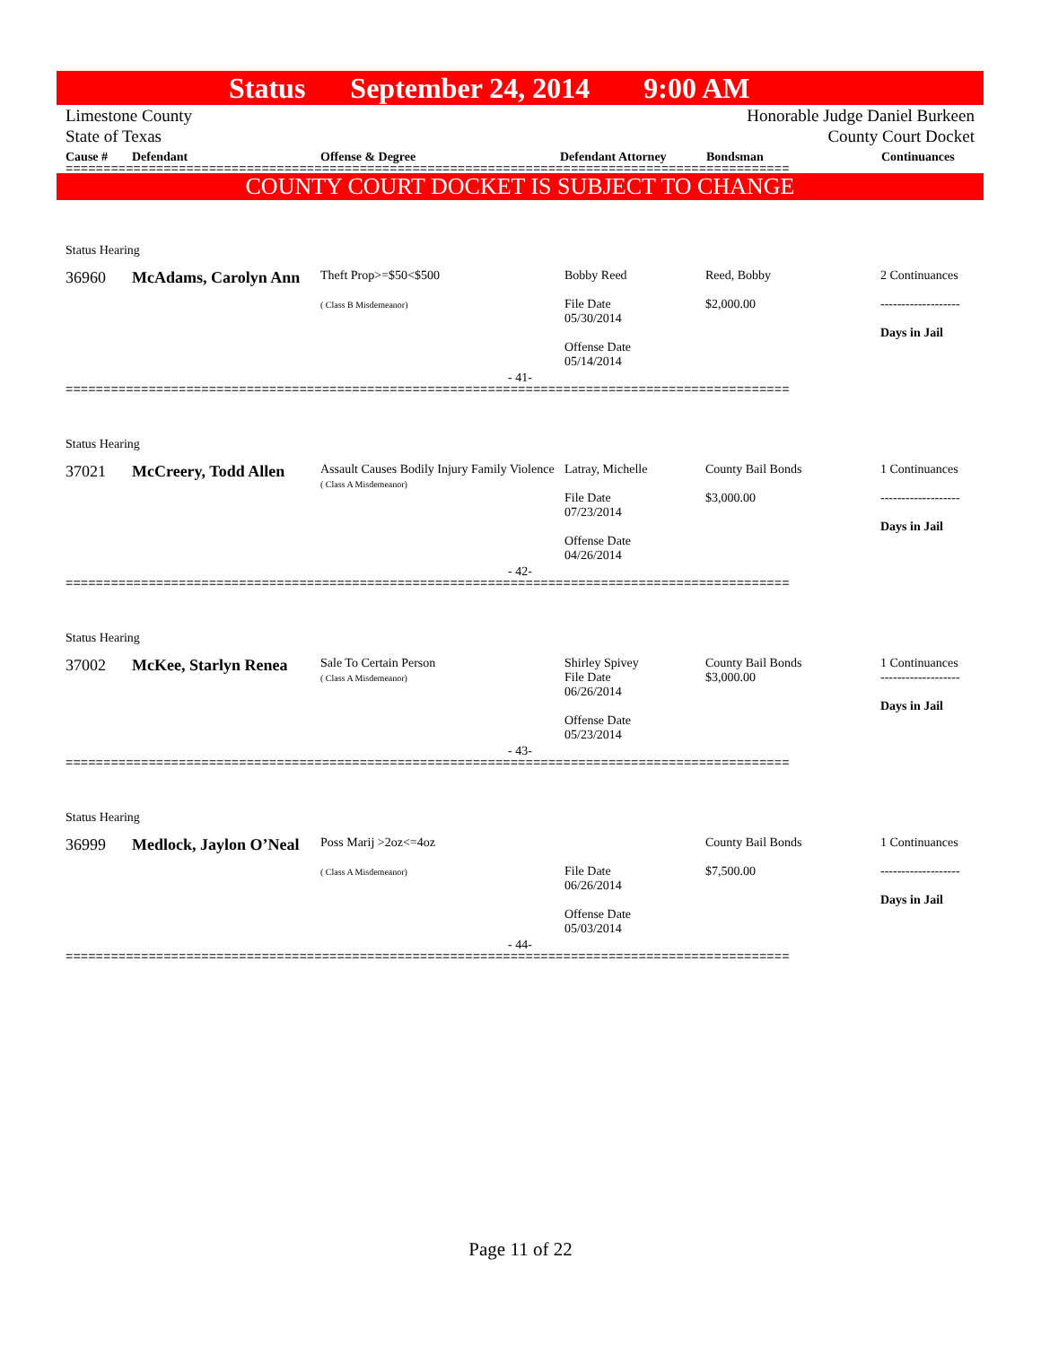Status September 24, 2014 9:00 AM
Limestone County
State of Texas
Honorable Judge Daniel Burkeen
County Court Docket
Cause # Defendant Offense & Degree Defendant Attorney Bondsman Continuances
================================================================================================
COUNTY COURT DOCKET IS SUBJECT TO CHANGE
Status Hearing
36960 McAdams, Carolyn Ann
Theft Prop>=$50<$500
( Class B Misdemeanor)
Bobby Reed
File Date
05/30/2014
Offense Date
05/14/2014
Reed, Bobby
$2,000.00
2 Continuances
-------------------
Days in Jail
- 41-
================================================================================================
Status Hearing
37021 McCreery, Todd Allen
Assault Causes Bodily Injury Family Violence
( Class A Misdemeanor)
Latray, Michelle
File Date
07/23/2014
Offense Date
04/26/2014
County Bail Bonds
$3,000.00
1 Continuances
-------------------
Days in Jail
- 42-
================================================================================================
Status Hearing
37002 McKee, Starlyn Renea
Sale To Certain Person
( Class A Misdemeanor)
Shirley Spivey
File Date
06/26/2014
Offense Date
05/23/2014
County Bail Bonds
$3,000.00
1 Continuances
-------------------
Days in Jail
- 43-
================================================================================================
Status Hearing
36999 Medlock, Jaylon O’Neal
Poss Marij >2oz<=4oz
( Class A Misdemeanor)
File Date
06/26/2014
Offense Date
05/03/2014
County Bail Bonds
$7,500.00
1 Continuances
-------------------
Days in Jail
- 44-
================================================================================================
Page 11 of 22